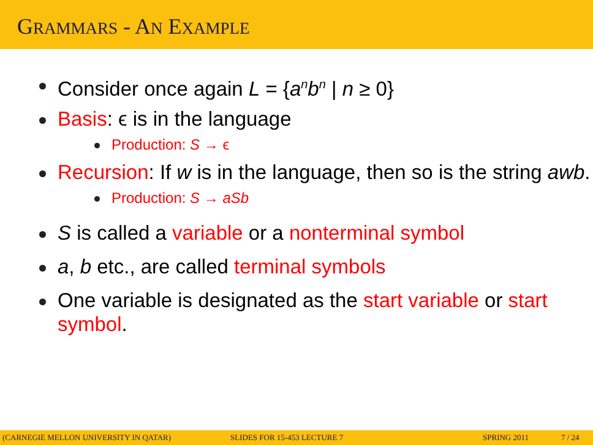GRAMMARS - AN EXAMPLE
Consider once again L = {a<sup>n</sup>b<sup>n</sup> | n ≥ 0}
Basis: ϵ is in the language
Production: S → ϵ
Recursion: If w is in the language, then so is the string awb.
Production: S → aSb
S is called a variable or a nonterminal symbol
a, b etc., are called terminal symbols
One variable is designated as the start variable or start symbol.
(CARNEGIE MELLON UNIVERSITY IN QATAR) SLIDES FOR 15-453 LECTURE 7 SPRING 2011 7 / 24